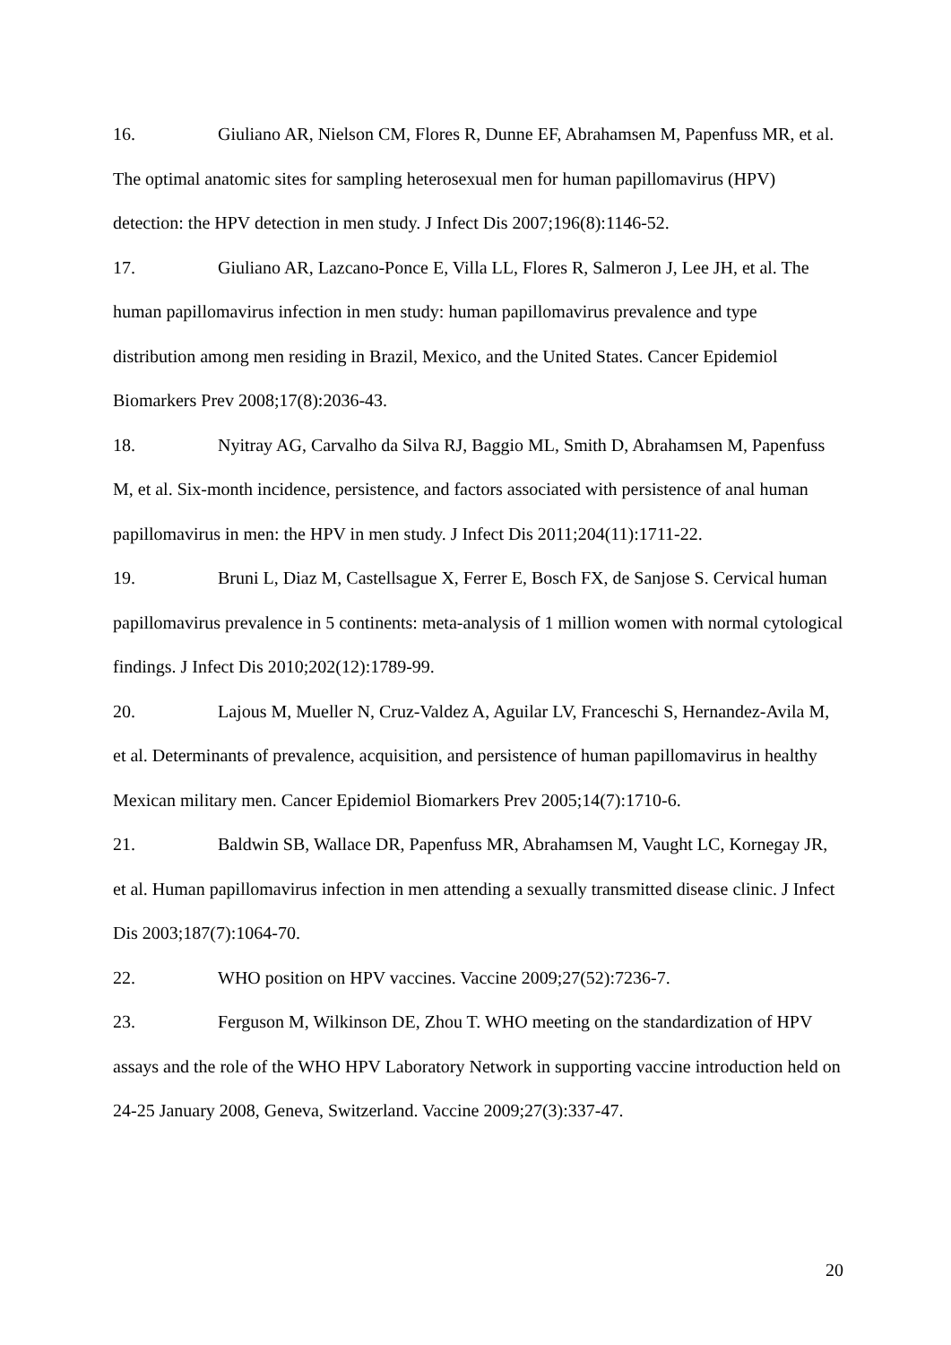16. Giuliano AR, Nielson CM, Flores R, Dunne EF, Abrahamsen M, Papenfuss MR, et al. The optimal anatomic sites for sampling heterosexual men for human papillomavirus (HPV) detection: the HPV detection in men study. J Infect Dis 2007;196(8):1146-52.
17. Giuliano AR, Lazcano-Ponce E, Villa LL, Flores R, Salmeron J, Lee JH, et al. The human papillomavirus infection in men study: human papillomavirus prevalence and type distribution among men residing in Brazil, Mexico, and the United States. Cancer Epidemiol Biomarkers Prev 2008;17(8):2036-43.
18. Nyitray AG, Carvalho da Silva RJ, Baggio ML, Smith D, Abrahamsen M, Papenfuss M, et al. Six-month incidence, persistence, and factors associated with persistence of anal human papillomavirus in men: the HPV in men study. J Infect Dis 2011;204(11):1711-22.
19. Bruni L, Diaz M, Castellsague X, Ferrer E, Bosch FX, de Sanjose S. Cervical human papillomavirus prevalence in 5 continents: meta-analysis of 1 million women with normal cytological findings. J Infect Dis 2010;202(12):1789-99.
20. Lajous M, Mueller N, Cruz-Valdez A, Aguilar LV, Franceschi S, Hernandez-Avila M, et al. Determinants of prevalence, acquisition, and persistence of human papillomavirus in healthy Mexican military men. Cancer Epidemiol Biomarkers Prev 2005;14(7):1710-6.
21. Baldwin SB, Wallace DR, Papenfuss MR, Abrahamsen M, Vaught LC, Kornegay JR, et al. Human papillomavirus infection in men attending a sexually transmitted disease clinic. J Infect Dis 2003;187(7):1064-70.
22. WHO position on HPV vaccines. Vaccine 2009;27(52):7236-7.
23. Ferguson M, Wilkinson DE, Zhou T. WHO meeting on the standardization of HPV assays and the role of the WHO HPV Laboratory Network in supporting vaccine introduction held on 24-25 January 2008, Geneva, Switzerland. Vaccine 2009;27(3):337-47.
20